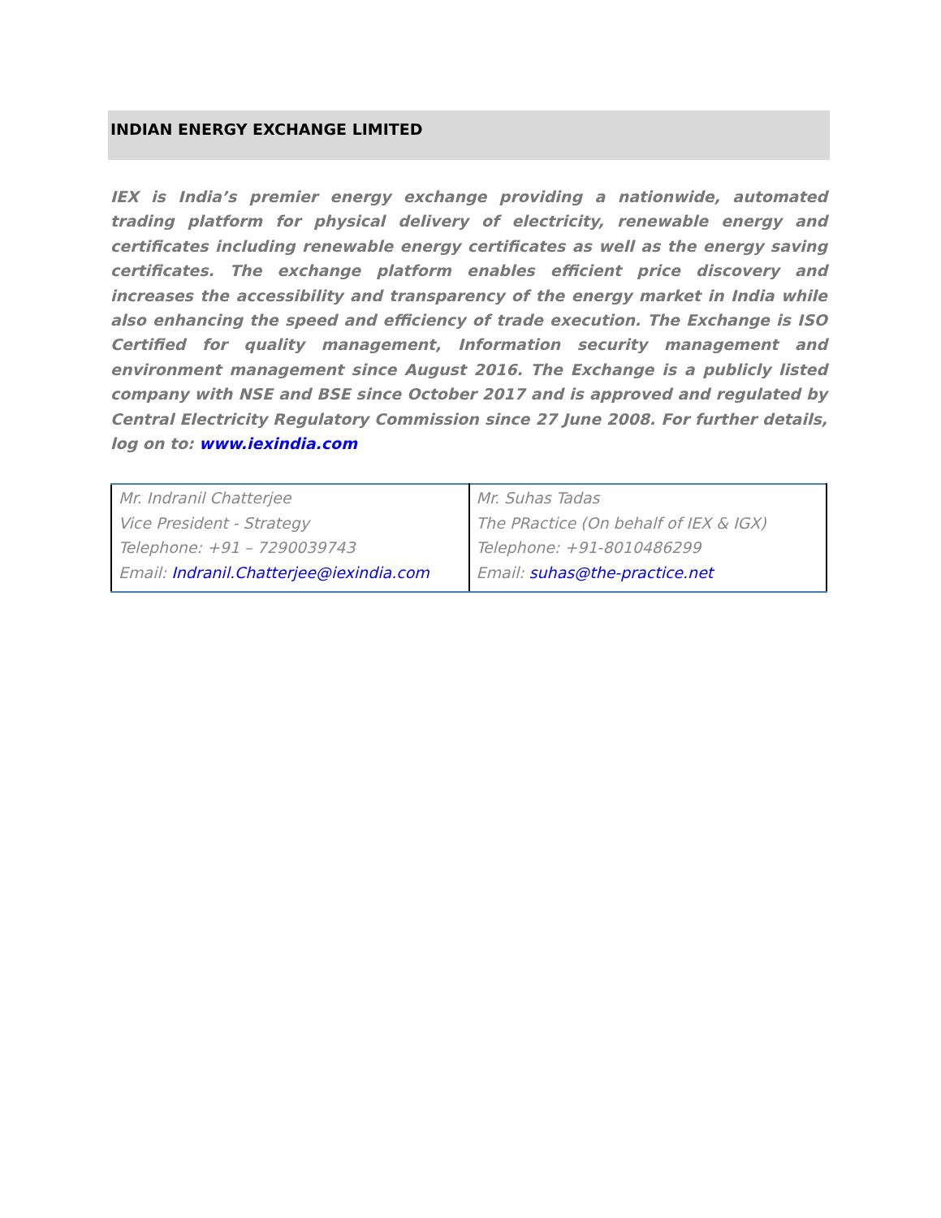INDIAN ENERGY EXCHANGE LIMITED
IEX is India’s premier energy exchange providing a nationwide, automated trading platform for physical delivery of electricity, renewable energy and certificates including renewable energy certificates as well as the energy saving certificates. The exchange platform enables efficient price discovery and increases the accessibility and transparency of the energy market in India while also enhancing the speed and efficiency of trade execution. The Exchange is ISO Certified for quality management, Information security management and environment management since August 2016. The Exchange is a publicly listed company with NSE and BSE since October 2017 and is approved and regulated by Central Electricity Regulatory Commission since 27 June 2008. For further details, log on to: www.iexindia.com
| Mr. Indranil Chatterjee Vice President - Strategy Telephone: +91 – 7290039743 Email: Indranil.Chatterjee@iexindia.com | Mr. Suhas Tadas The PRactice (On behalf of IEX & IGX) Telephone: +91-8010486299 Email: suhas@the-practice.net |